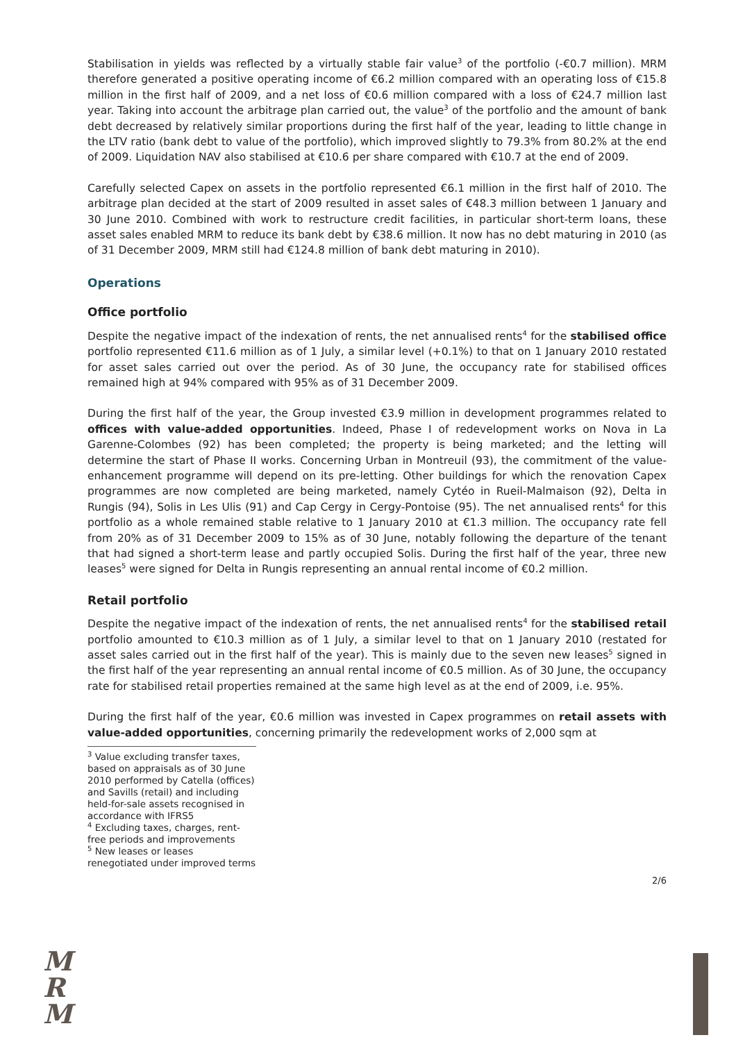Stabilisation in yields was reflected by a virtually stable fair value<sup>3</sup> of the portfolio (-€0.7 million). MRM therefore generated a positive operating income of €6.2 million compared with an operating loss of €15.8 million in the first half of 2009, and a net loss of €0.6 million compared with a loss of €24.7 million last year. Taking into account the arbitrage plan carried out, the value<sup>3</sup> of the portfolio and the amount of bank debt decreased by relatively similar proportions during the first half of the year, leading to little change in the LTV ratio (bank debt to value of the portfolio), which improved slightly to 79.3% from 80.2% at the end of 2009. Liquidation NAV also stabilised at €10.6 per share compared with €10.7 at the end of 2009.
Carefully selected Capex on assets in the portfolio represented €6.1 million in the first half of 2010. The arbitrage plan decided at the start of 2009 resulted in asset sales of €48.3 million between 1 January and 30 June 2010. Combined with work to restructure credit facilities, in particular short-term loans, these asset sales enabled MRM to reduce its bank debt by €38.6 million. It now has no debt maturing in 2010 (as of 31 December 2009, MRM still had €124.8 million of bank debt maturing in 2010).
Operations
Office portfolio
Despite the negative impact of the indexation of rents, the net annualised rents<sup>4</sup> for the stabilised office portfolio represented €11.6 million as of 1 July, a similar level (+0.1%) to that on 1 January 2010 restated for asset sales carried out over the period. As of 30 June, the occupancy rate for stabilised offices remained high at 94% compared with 95% as of 31 December 2009.
During the first half of the year, the Group invested €3.9 million in development programmes related to offices with value-added opportunities. Indeed, Phase I of redevelopment works on Nova in La Garenne-Colombes (92) has been completed; the property is being marketed; and the letting will determine the start of Phase II works. Concerning Urban in Montreuil (93), the commitment of the value-enhancement programme will depend on its pre-letting. Other buildings for which the renovation Capex programmes are now completed are being marketed, namely Cytéo in Rueil-Malmaison (92), Delta in Rungis (94), Solis in Les Ulis (91) and Cap Cergy in Cergy-Pontoise (95). The net annualised rents<sup>4</sup> for this portfolio as a whole remained stable relative to 1 January 2010 at €1.3 million. The occupancy rate fell from 20% as of 31 December 2009 to 15% as of 30 June, notably following the departure of the tenant that had signed a short-term lease and partly occupied Solis. During the first half of the year, three new leases<sup>5</sup> were signed for Delta in Rungis representing an annual rental income of €0.2 million.
Retail portfolio
Despite the negative impact of the indexation of rents, the net annualised rents<sup>4</sup> for the stabilised retail portfolio amounted to €10.3 million as of 1 July, a similar level to that on 1 January 2010 (restated for asset sales carried out in the first half of the year). This is mainly due to the seven new leases<sup>5</sup> signed in the first half of the year representing an annual rental income of €0.5 million. As of 30 June, the occupancy rate for stabilised retail properties remained at the same high level as at the end of 2009, i.e. 95%.
During the first half of the year, €0.6 million was invested in Capex programmes on retail assets with value-added opportunities, concerning primarily the redevelopment works of 2,000 sqm at
<sup>3</sup> Value excluding transfer taxes, based on appraisals as of 30 June 2010 performed by Catella (offices) and Savills (retail) and including held-for-sale assets recognised in accordance with IFRS5
<sup>4</sup> Excluding taxes, charges, rent-free periods and improvements
<sup>5</sup> New leases or leases renegotiated under improved terms
2/6
M
R
M